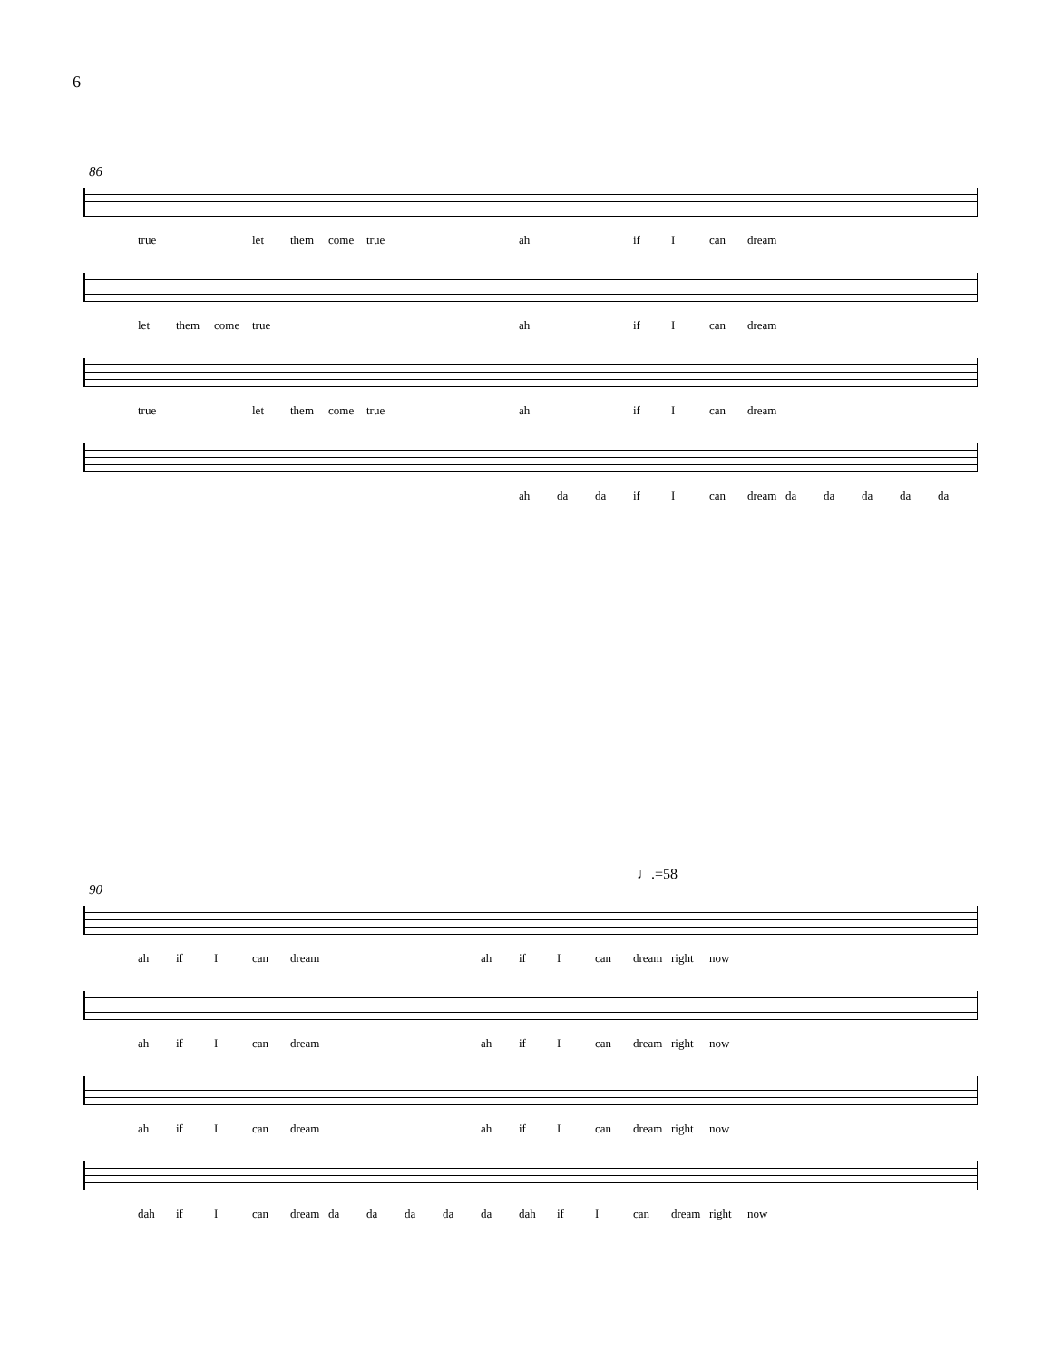6
86
true let them come true ah if I can dream
let them come true ah if I can dream
true let them come true ah if I can dream
ah da da if I can dream da da da da da
♩.=58
90
ah if I can dream ah if I can dream right now
ah if I can dream ah if I can dream right now
ah if I can dream ah if I can dream right now
dah if I can dream da da da da da dah if I can dream right now